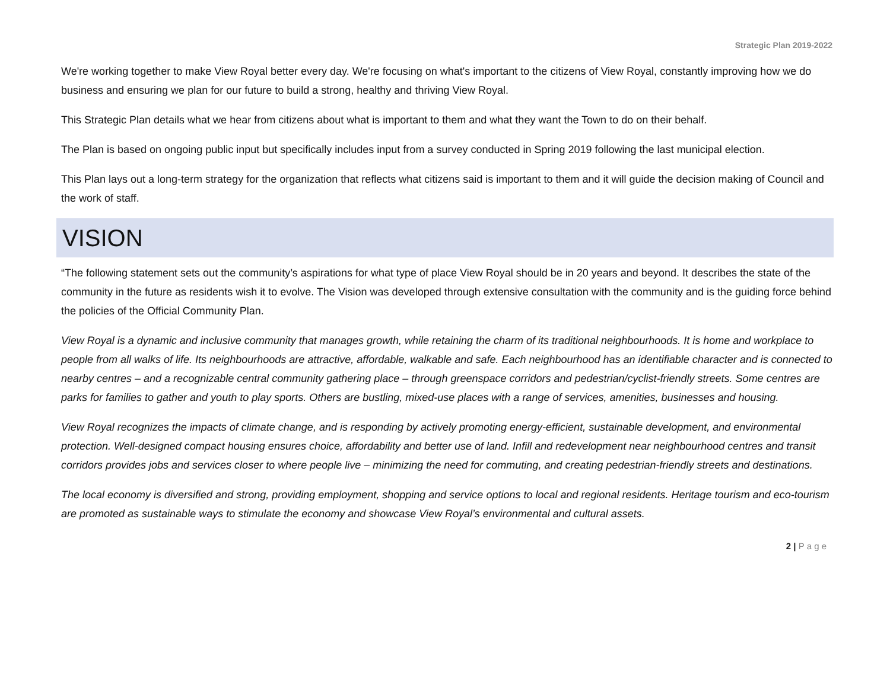Strategic Plan 2019-2022
We're working together to make View Royal better every day. We're focusing on what's important to the citizens of View Royal, constantly improving how we do business and ensuring we plan for our future to build a strong, healthy and thriving View Royal.
This Strategic Plan details what we hear from citizens about what is important to them and what they want the Town to do on their behalf.
The Plan is based on ongoing public input but specifically includes input from a survey conducted in Spring 2019 following the last municipal election.
This Plan lays out a long-term strategy for the organization that reflects what citizens said is important to them and it will guide the decision making of Council and the work of staff.
VISION
“The following statement sets out the community’s aspirations for what type of place View Royal should be in 20 years and beyond. It describes the state of the community in the future as residents wish it to evolve. The Vision was developed through extensive consultation with the community and is the guiding force behind the policies of the Official Community Plan.
View Royal is a dynamic and inclusive community that manages growth, while retaining the charm of its traditional neighbourhoods. It is home and workplace to people from all walks of life. Its neighbourhoods are attractive, affordable, walkable and safe. Each neighbourhood has an identifiable character and is connected to nearby centres – and a recognizable central community gathering place – through greenspace corridors and pedestrian/cyclist-friendly streets. Some centres are parks for families to gather and youth to play sports. Others are bustling, mixed-use places with a range of services, amenities, businesses and housing.
View Royal recognizes the impacts of climate change, and is responding by actively promoting energy-efficient, sustainable development, and environmental protection. Well-designed compact housing ensures choice, affordability and better use of land. Infill and redevelopment near neighbourhood centres and transit corridors provides jobs and services closer to where people live – minimizing the need for commuting, and creating pedestrian-friendly streets and destinations.
The local economy is diversified and strong, providing employment, shopping and service options to local and regional residents. Heritage tourism and eco-tourism are promoted as sustainable ways to stimulate the economy and showcase View Royal’s environmental and cultural assets.
2 | P a g e